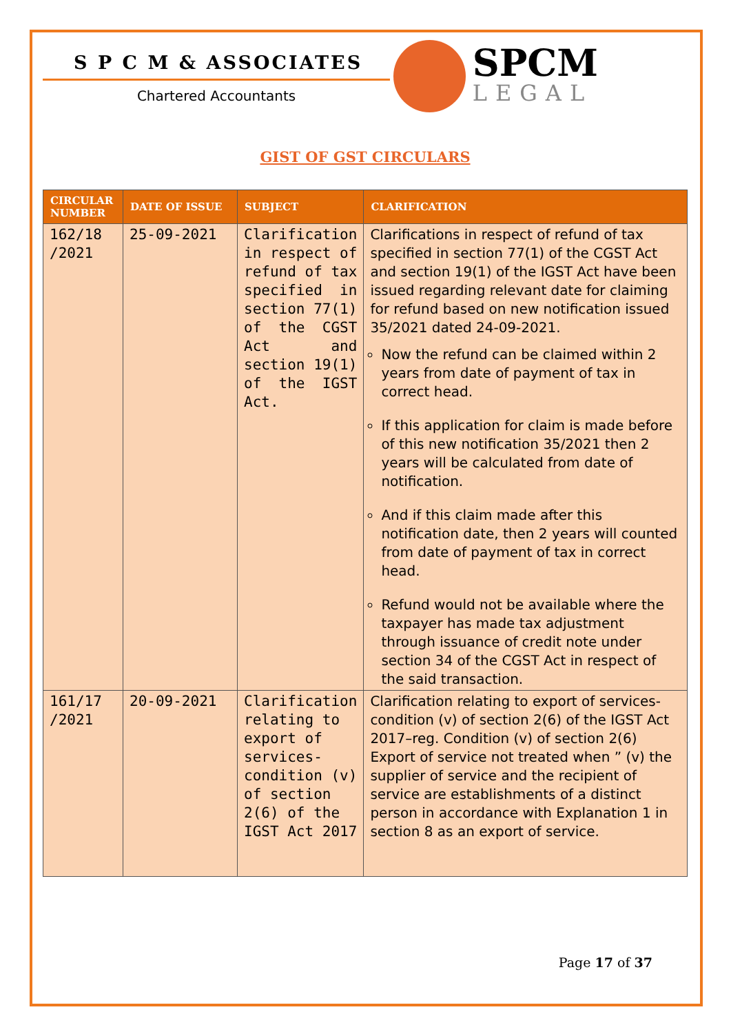S P C M & ASSOCIATES
Chartered Accountants
SPCM
LEGAL
GIST OF GST CIRCULARS
| CIRCULAR NUMBER | DATE OF ISSUE | SUBJECT | CLARIFICATION |
| --- | --- | --- | --- |
| 162/18 /2021 | 25-09-2021 | Clarification in respect of refund of tax specified in section 77(1) of the CGST Act and section 19(1) of the IGST Act. | Clarifications in respect of refund of tax specified in section 77(1) of the CGST Act and section 19(1) of the IGST Act have been issued regarding relevant date for claiming for refund based on new notification issued 35/2021 dated 24-09-2021. Now the refund can be claimed within 2 years from date of payment of tax in correct head. If this application for claim is made before of this new notification 35/2021 then 2 years will be calculated from date of notification. And if this claim made after this notification date, then 2 years will counted from date of payment of tax in correct head. Refund would not be available where the taxpayer has made tax adjustment through issuance of credit note under section 34 of the CGST Act in respect of the said transaction. |
| 161/17 /2021 | 20-09-2021 | Clarification relating to export of services-condition (v) of section 2(6) of the IGST Act 2017 | Clarification relating to export of services-condition (v) of section 2(6) of the IGST Act 2017–reg. Condition (v) of section 2(6) Export of service not treated when ” (v) the supplier of service and the recipient of service are establishments of a distinct person in accordance with Explanation 1 in section 8 as an export of service. |
Page 17 of 37